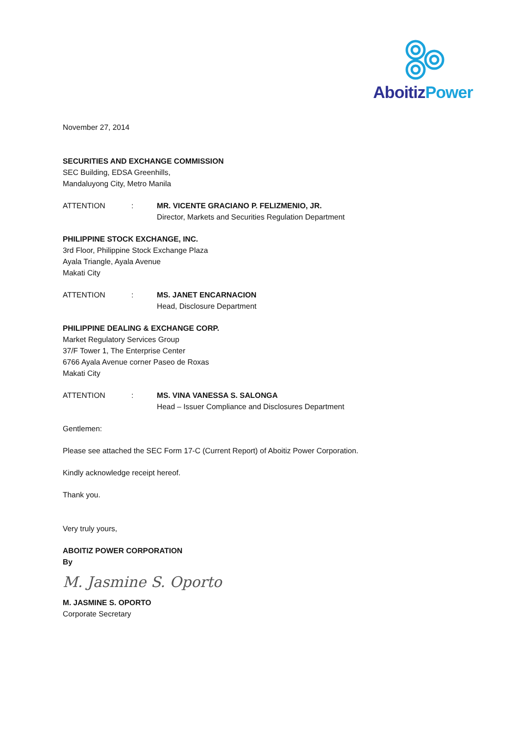Aboitiz Power
November 27, 2014
SECURITIES AND EXCHANGE COMMISSION
SEC Building, EDSA Greenhills,
Mandaluyong City, Metro Manila
ATTENTION: MR. VICENTE GRACIANO P. FELIZMENIO, JR.
Director, Markets and Securities Regulation Department
PHILIPPINE STOCK EXCHANGE, INC.
3rd Floor, Philippine Stock Exchange Plaza
Ayala Triangle, Ayala Avenue
Makati City
ATTENTION: MS. JANET ENCARNACION
Head, Disclosure Department
PHILIPPINE DEALING & EXCHANGE CORP.
Market Regulatory Services Group
37/F Tower 1, The Enterprise Center
6766 Ayala Avenue corner Paseo de Roxas
Makati City
ATTENTION: MS. VINA VANESSA S. SALONGA
Head – Issuer Compliance and Disclosures Department
Gentlemen:
Please see attached the SEC Form 17-C (Current Report) of Aboitiz Power Corporation.
Kindly acknowledge receipt hereof.
Thank you.
Very truly yours,
ABOITIZ POWER CORPORATION
By
M. Jasmine S. Oporto
M. JASMINE S. OPORTO
Corporate Secretary